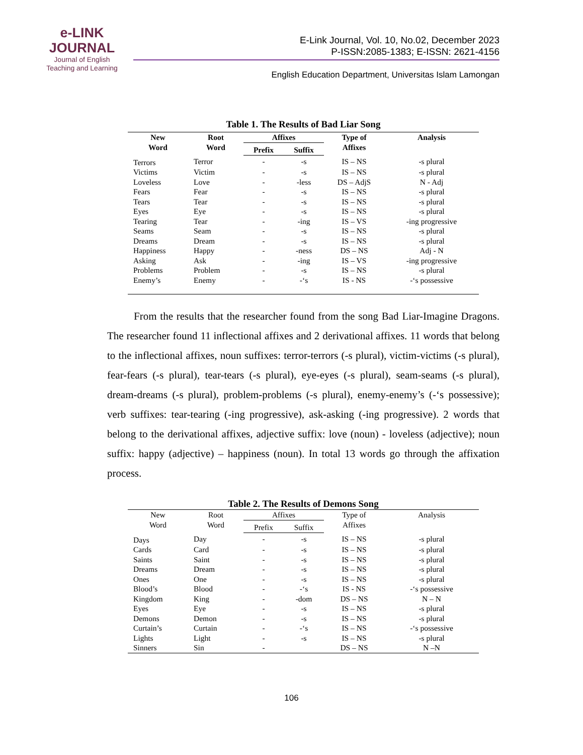e-LINK
JOURNAL
Journal of English
Teaching and Learning
E-Link Journal, Vol. 10, No.02, December 2023
P-ISSN:2085-1383; E-ISSN: 2621-4156
English Education Department, Universitas Islam Lamongan
Table 1. The Results of Bad Liar Song
| New Word | Root Word | Affixes | | Type of Affixes | Analysis |
| --- | --- | --- | --- | --- | --- |
| | | Prefix | Suffix | | |
| Terrors | Terror | - | -s | IS – NS | -s plural |
| Victims | Victim | - | -s | IS – NS | -s plural |
| Loveless | Love | - | -less | DS – AdjS | N - Adj |
| Fears | Fear | - | -s | IS – NS | -s plural |
| Tears | Tear | - | -s | IS – NS | -s plural |
| Eyes | Eye | - | -s | IS – NS | -s plural |
| Tearing | Tear | - | -ing | IS – VS | -ing progressive |
| Seams | Seam | - | -s | IS – NS | -s plural |
| Dreams | Dream | - | -s | IS – NS | -s plural |
| Happiness | Happy | - | -ness | DS – NS | Adj - N |
| Asking | Ask | - | -ing | IS – VS | -ing progressive |
| Problems | Problem | - | -s | IS – NS | -s plural |
| Enemy’s | Enemy | - | -‘s | IS - NS | -‘s possessive |
From the results that the researcher found from the song Bad Liar-Imagine Dragons. The researcher found 11 inflectional affixes and 2 derivational affixes. 11 words that belong to the inflectional affixes, noun suffixes: terror-terrors (-s plural), victim-victims (-s plural), fear-fears (-s plural), tear-tears (-s plural), eye-eyes (-s plural), seam-seams (-s plural), dream-dreams (-s plural), problem-problems (-s plural), enemy-enemy’s (-‘s possessive); verb suffixes: tear-tearing (-ing progressive), ask-asking (-ing progressive). 2 words that belong to the derivational affixes, adjective suffix: love (noun) - loveless (adjective); noun suffix: happy (adjective) – happiness (noun). In total 13 words go through the affixation process.
Table 2. The Results of Demons Song
| New Word | Root Word | Affixes | | Type of Affixes | Analysis |
| --- | --- | --- | --- | --- | --- |
| | | Prefix | Suffix | | |
| Days | Day | - | -s | IS – NS | -s plural |
| Cards | Card | - | -s | IS – NS | -s plural |
| Saints | Saint | - | -s | IS – NS | -s plural |
| Dreams | Dream | - | -s | IS – NS | -s plural |
| Ones | One | - | -s | IS – NS | -s plural |
| Blood’s | Blood | - | -‘s | IS - NS | -‘s possessive |
| Kingdom | King | - | -dom | DS – NS | N – N |
| Eyes | Eye | - | -s | IS – NS | -s plural |
| Demons | Demon | - | -s | IS – NS | -s plural |
| Curtain’s | Curtain | - | -‘s | IS – NS | -‘s possessive |
| Lights | Light | - | -s | IS – NS | -s plural |
| Sinners | Sin | - | | DS – NS | N –N |
106